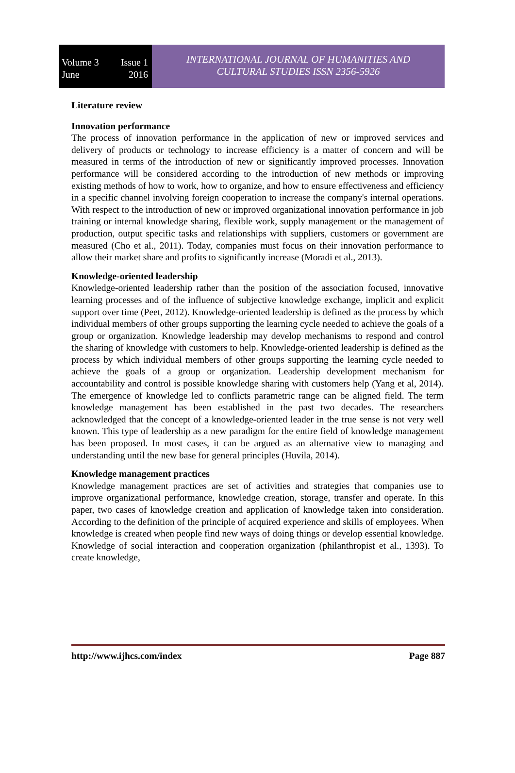Volume 3 Issue 1
June 2016
INTERNATIONAL JOURNAL OF HUMANITIES AND
CULTURAL STUDIES ISSN 2356-5926
Literature review
Innovation performance
The process of innovation performance in the application of new or improved services and delivery of products or technology to increase efficiency is a matter of concern and will be measured in terms of the introduction of new or significantly improved processes. Innovation performance will be considered according to the introduction of new methods or improving existing methods of how to work, how to organize, and how to ensure effectiveness and efficiency in a specific channel involving foreign cooperation to increase the company's internal operations. With respect to the introduction of new or improved organizational innovation performance in job training or internal knowledge sharing, flexible work, supply management or the management of production, output specific tasks and relationships with suppliers, customers or government are measured (Cho et al., 2011). Today, companies must focus on their innovation performance to allow their market share and profits to significantly increase (Moradi et al., 2013).
Knowledge-oriented leadership
Knowledge-oriented leadership rather than the position of the association focused, innovative learning processes and of the influence of subjective knowledge exchange, implicit and explicit support over time (Peet, 2012). Knowledge-oriented leadership is defined as the process by which individual members of other groups supporting the learning cycle needed to achieve the goals of a group or organization. Knowledge leadership may develop mechanisms to respond and control the sharing of knowledge with customers to help. Knowledge-oriented leadership is defined as the process by which individual members of other groups supporting the learning cycle needed to achieve the goals of a group or organization. Leadership development mechanism for accountability and control is possible knowledge sharing with customers help (Yang et al, 2014). The emergence of knowledge led to conflicts parametric range can be aligned field. The term knowledge management has been established in the past two decades. The researchers acknowledged that the concept of a knowledge-oriented leader in the true sense is not very well known. This type of leadership as a new paradigm for the entire field of knowledge management has been proposed. In most cases, it can be argued as an alternative view to managing and understanding until the new base for general principles (Huvila, 2014).
Knowledge management practices
Knowledge management practices are set of activities and strategies that companies use to improve organizational performance, knowledge creation, storage, transfer and operate. In this paper, two cases of knowledge creation and application of knowledge taken into consideration. According to the definition of the principle of acquired experience and skills of employees. When knowledge is created when people find new ways of doing things or develop essential knowledge. Knowledge of social interaction and cooperation organization (philanthropist et al., 1393). To create knowledge,
http://www.ijhcs.com/index Page 887